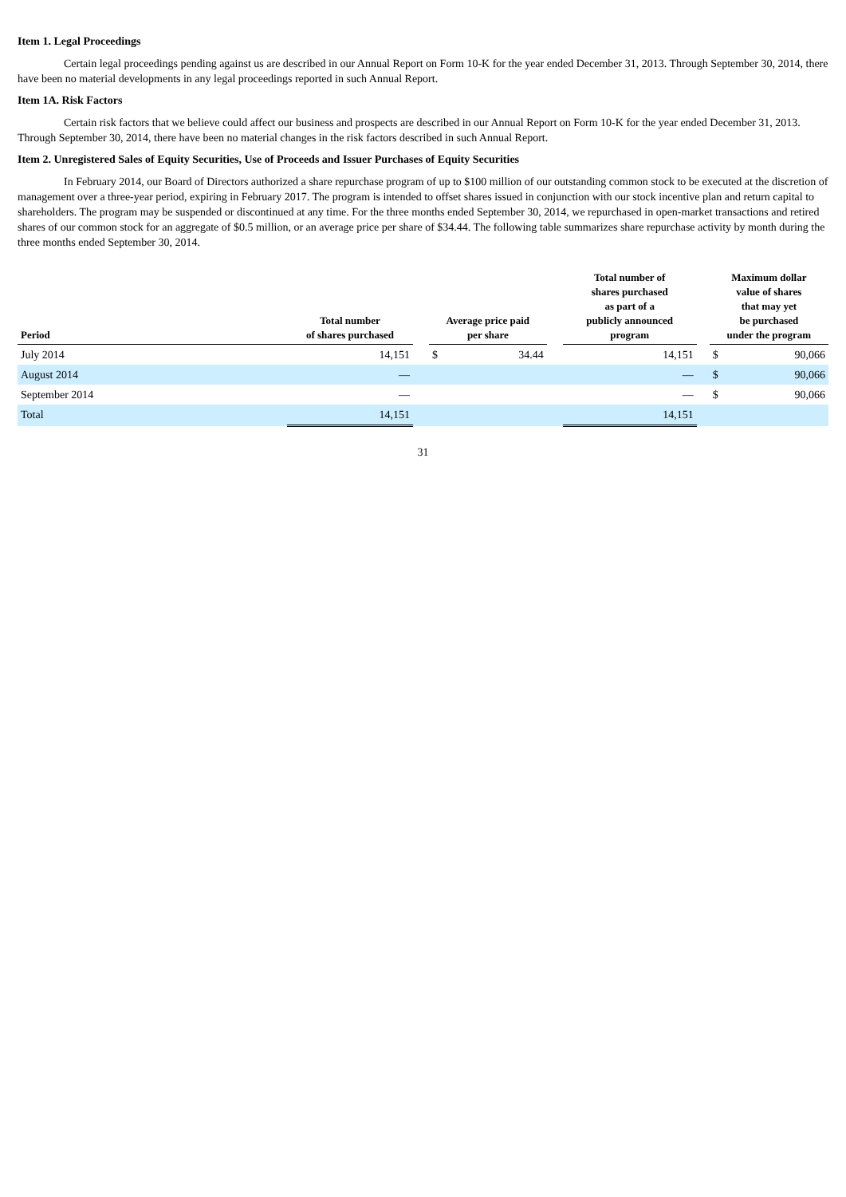Item 1. Legal Proceedings
Certain legal proceedings pending against us are described in our Annual Report on Form 10-K for the year ended December 31, 2013. Through September 30, 2014, there have been no material developments in any legal proceedings reported in such Annual Report.
Item 1A. Risk Factors
Certain risk factors that we believe could affect our business and prospects are described in our Annual Report on Form 10-K for the year ended December 31, 2013. Through September 30, 2014, there have been no material changes in the risk factors described in such Annual Report.
Item 2. Unregistered Sales of Equity Securities, Use of Proceeds and Issuer Purchases of Equity Securities
In February 2014, our Board of Directors authorized a share repurchase program of up to $100 million of our outstanding common stock to be executed at the discretion of management over a three-year period, expiring in February 2017. The program is intended to offset shares issued in conjunction with our stock incentive plan and return capital to shareholders. The program may be suspended or discontinued at any time. For the three months ended September 30, 2014, we repurchased in open-market transactions and retired shares of our common stock for an aggregate of $0.5 million, or an average price per share of $34.44. The following table summarizes share repurchase activity by month during the three months ended September 30, 2014.
| Period | Total number of shares purchased | | Average price paid per share | | | Total number of shares purchased as part of a publicly announced program | | Maximum dollar value of shares that may yet be purchased under the program | |
| --- | --- | --- | --- | --- | --- | --- | --- | --- | --- |
| July 2014 | 14,151 | | $ | 34.44 | | 14,151 | | $ | 90,066 |
| August 2014 | — | | | | | — | | $ | 90,066 |
| September 2014 | — | | | | | — | | $ | 90,066 |
| Total | 14,151 | | | | | 14,151 | | | |
31